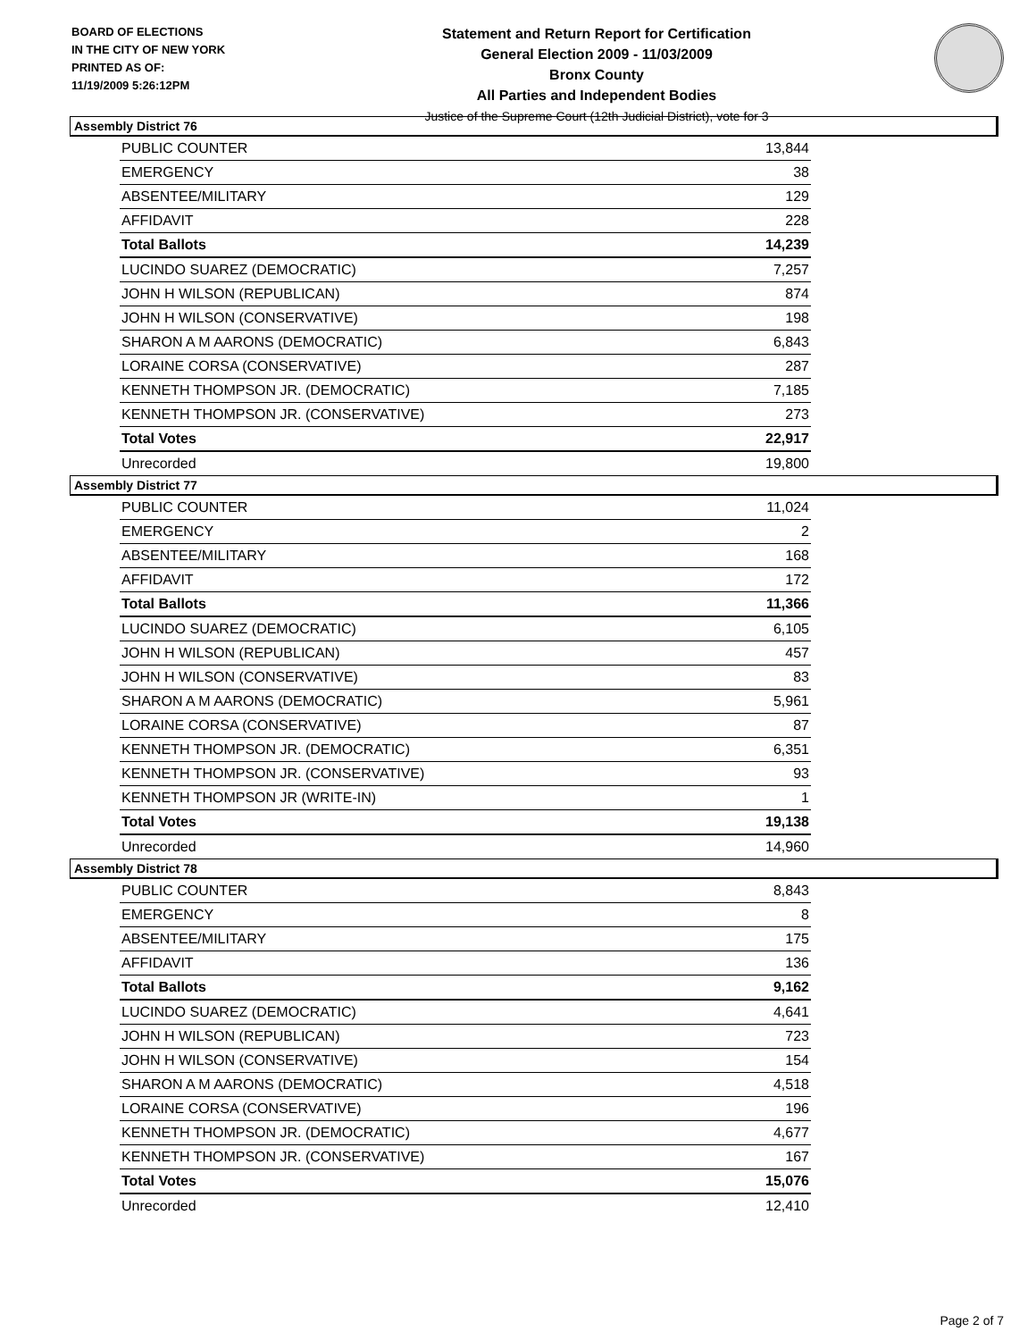BOARD OF ELECTIONS
IN THE CITY OF NEW YORK
PRINTED AS OF:
11/19/2009 5:26:12PM
Statement and Return Report for Certification
General Election 2009 - 11/03/2009
Bronx County
All Parties and Independent Bodies
Justice of the Supreme Court (12th Judicial District), vote for 3
Assembly District 76
| PUBLIC COUNTER | 13,844 |
| EMERGENCY | 38 |
| ABSENTEE/MILITARY | 129 |
| AFFIDAVIT | 228 |
| Total Ballots | 14,239 |
| LUCINDO SUAREZ (DEMOCRATIC) | 7,257 |
| JOHN H WILSON (REPUBLICAN) | 874 |
| JOHN H WILSON (CONSERVATIVE) | 198 |
| SHARON A M AARONS (DEMOCRATIC) | 6,843 |
| LORAINE CORSA (CONSERVATIVE) | 287 |
| KENNETH THOMPSON JR. (DEMOCRATIC) | 7,185 |
| KENNETH THOMPSON JR. (CONSERVATIVE) | 273 |
| Total Votes | 22,917 |
| Unrecorded | 19,800 |
Assembly District 77
| PUBLIC COUNTER | 11,024 |
| EMERGENCY | 2 |
| ABSENTEE/MILITARY | 168 |
| AFFIDAVIT | 172 |
| Total Ballots | 11,366 |
| LUCINDO SUAREZ (DEMOCRATIC) | 6,105 |
| JOHN H WILSON (REPUBLICAN) | 457 |
| JOHN H WILSON (CONSERVATIVE) | 83 |
| SHARON A M AARONS (DEMOCRATIC) | 5,961 |
| LORAINE CORSA (CONSERVATIVE) | 87 |
| KENNETH THOMPSON JR. (DEMOCRATIC) | 6,351 |
| KENNETH THOMPSON JR. (CONSERVATIVE) | 93 |
| KENNETH THOMPSON JR (WRITE-IN) | 1 |
| Total Votes | 19,138 |
| Unrecorded | 14,960 |
Assembly District 78
| PUBLIC COUNTER | 8,843 |
| EMERGENCY | 8 |
| ABSENTEE/MILITARY | 175 |
| AFFIDAVIT | 136 |
| Total Ballots | 9,162 |
| LUCINDO SUAREZ (DEMOCRATIC) | 4,641 |
| JOHN H WILSON (REPUBLICAN) | 723 |
| JOHN H WILSON (CONSERVATIVE) | 154 |
| SHARON A M AARONS (DEMOCRATIC) | 4,518 |
| LORAINE CORSA (CONSERVATIVE) | 196 |
| KENNETH THOMPSON JR. (DEMOCRATIC) | 4,677 |
| KENNETH THOMPSON JR. (CONSERVATIVE) | 167 |
| Total Votes | 15,076 |
| Unrecorded | 12,410 |
Page 2 of 7